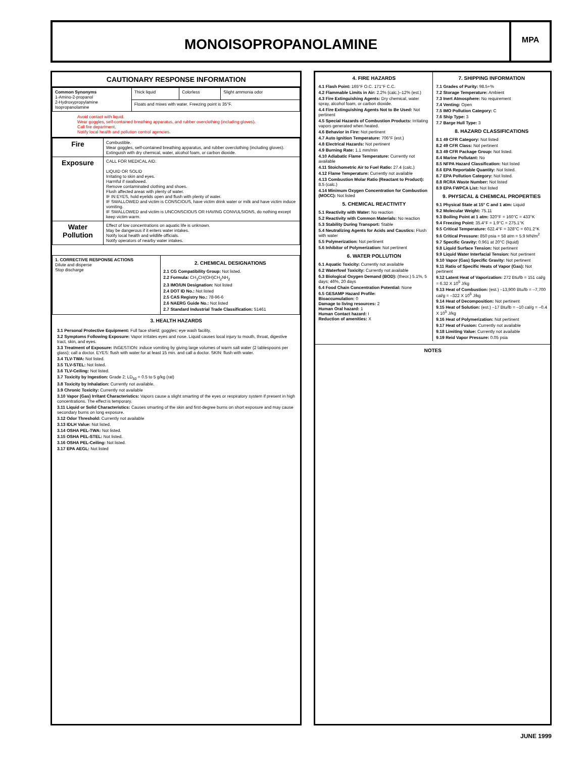MONOISOPROPANOLAMINE
MPA
CAUTIONARY RESPONSE INFORMATION
| Common Synonyms 1-Amino-2-propanol 2-Hydroxypropylamine Isopropanolamine | Thick liquid | Colorless | Slight ammonia odor |
| | Floats and mixes with water. Freezing point is 35°F. | | |
Avoid contact with liquid.
Wear goggles, self-contained breathing apparatus, and rubber overclothing (including gloves).
Call fire department.
Notify local health and pollution control agencies.
| Fire | Combustible. Wear goggles, self-contained breathing apparatus, and rubber overclothing (including gloves). Extinguish with dry chemical, water, alcohol foam, or carbon dioxide. |
| Exposure | CALL FOR MEDICAL AID. LIQUID OR SOLID Irritating to skin and eyes. Harmful if swallowed. Remove contaminated clothing and shoes. Flush affected areas with plenty of water. IF IN EYES, hold eyelids open and flush with plenty of water. IF SWALLOWED and victim is CONSCIOUS, have victim drink water or milk and have victim induce vomiting. IF SWALLOWED and victim is UNCONSCIOUS OR HAVING CONVULSIONS, do nothing except keep victim warm. |
| Water Pollution | Effect of low concentrations on aquatic life is unknown. May be dangerous if it enters water intakes. Notify local health and wildlife officials. Notify operators of nearby water intakes. |
| 1. CORRECTIVE RESPONSE ACTIONS Dilute and disperse Stop discharge | 2. CHEMICAL DESIGNATIONS 2.1 CG Compatibility Group: Not listed. 2.2 Formula: CH<sub>3</sub>CH(OH)CH<sub>2</sub>NH<sub>2</sub> 2.3 IMO/UN Designation: Not listed 2.4 DOT ID No.: Not listed 2.5 CAS Registry No.: 78-96-6 2.6 NAERG Guide No.: Not listed 2.7 Standard Industrial Trade Classification: 51461 |
3. HEALTH HAZARDS
3.1 Personal Protective Equipment: Full face shield; goggles; eye wash facility.
3.2 Symptoms Following Exposure: Vapor irritates eyes and nose. Liquid causes local injury to mouth, throat, digestive tract, skin, and eyes.
3.3 Treatment of Exposure: INGESTION: induce vomiting by giving large volumes of warm salt water (2 tablespoons per glass); call a doctor. EYES: flush with water for at least 15 min. and call a doctor. SKIN: flush with water.
3.4 TLV-TWA: Not listed.
3.5 TLV-STEL: Not listed.
3.6 TLV-Ceiling: Not listed.
3.7 Toxicity by Ingestion: Grade 2; LD<sub>50</sub> = 0.5 to 5 g/kg (rat)
3.8 Toxicity by Inhalation: Currently not available.
3.9 Chronic Toxicity: Currently not available
3.10 Vapor (Gas) Irritant Characteristics: Vapors cause a slight smarting of the eyes or respiratory system if present in high concentrations. The effect is temporary.
3.11 Liquid or Solid Characteristics: Causes smarting of the skin and first-degree burns on short exposure and may cause secondary burns on long exposure.
3.12 Odor Threshold: Currently not available
3.13 IDLH Value: Not listed.
3.14 OSHA PEL-TWA: Not listed.
3.15 OSHA PEL-STEL: Not listed.
3.16 OSHA PEL-Ceiling: Not listed.
3.17 EPA AEGL: Not listed
4. FIRE HAZARDS
4.1 Flash Point: 165°F O.C. 171°F C.C.
4.2 Flammable Limits in Air: 2.2% (calc.)–12% (est.)
4.3 Fire Extinguishing Agents: Dry chemical, water spray, alcohol foam, or carbon dioxide.
4.4 Fire Extinguishing Agents Not to Be Used: Not pertinent
4.5 Special Hazards of Combustion Products: Irritating vapors generated when heated.
4.6 Behavior in Fire: Not pertinent
4.7 Auto Ignition Temperature: 706°F (est.)
4.8 Electrical Hazards: Not pertinent
4.9 Burning Rate: 1.1 mm/min
4.10 Adiabatic Flame Temperature: Currently not available
4.11 Stoichometric Air to Fuel Ratio: 27.4 (calc.)
4.12 Flame Temperature: Currently not available
4.13 Combustion Molar Ratio (Reactant to Product): 8.5 (calc.)
4.14 Minimum Oxygen Concentration for Combustion (MOCC): Not listed
5. CHEMICAL REACTIVITY
5.1 Reactivity with Water: No reaction
5.2 Reactivity with Common Materials: No reaction
5.3 Stability During Transport: Stable
5.4 Neutralizing Agents for Acids and Caustics: Flush with water
5.5 Polymerization: Not pertinent
5.6 Inhibitor of Polymerization: Not pertinent
6. WATER POLLUTION
6.1 Aquatic Toxicity: Currently not available
6.2 Waterfowl Toxicity: Currently not available
6.3 Biological Oxygen Demand (BOD): (theor.) 5.1%, 5 days; 46%, 20 days
6.4 Food Chain Concentration Potential: None
6.5 GESAMP Hazard Profile:
Bioaccumulation: 0
Damage to living resources: 2
Human Oral hazard: 1
Human Contact hazard: I
Reduction of amenities: X
7. SHIPPING INFORMATION
7.1 Grades of Purity: 98.5+%
7.2 Storage Temperature: Ambient
7.3 Inert Atmosphere: No requirement
7.4 Venting: Open
7.5 IMO Pollution Category: C
7.6 Ship Type: 3
7.7 Barge Hull Type: 3
8. HAZARD CLASSIFICATIONS
8.1 49 CFR Category: Not listed
8.2 49 CFR Class: Not pertinent
8.3 49 CFR Package Group: Not listed.
8.4 Marine Pollutant: No
8.5 NFPA Hazard Classification: Not listed
8.6 EPA Reportable Quantity: Not listed.
8.7 EPA Pollution Category: Not listed.
8.8 RCRA Waste Number: Not listed
8.9 EPA FWPCA List: Not listed
9. PHYSICAL & CHEMICAL PROPERTIES
9.1 Physical State at 15° C and 1 atm: Liquid
9.2 Molecular Weight: 75.11
9.3 Boiling Point at 1 atm: 320°F = 160°C = 433°K
9.4 Freezing Point: 35.4°F = 1.9°C = 275.1°K
9.5 Critical Temperature: 622.4°F = 328°C = 601.2°K
9.6 Critical Pressure: 850 psia = 58 atm = 5.9 MN/m<sup>2</sup>
9.7 Specific Gravity: 0.961 at 20°C (liquid)
9.8 Liquid Surface Tension: Not pertinent
9.9 Liquid Water Interfacial Tension: Not pertinent
9.10 Vapor (Gas) Specific Gravity: Not pertinent
9.11 Ratio of Specific Heats of Vapor (Gas): Not pertinent
9.12 Latent Heat of Vaporization: 272 Btu/lb = 151 cal/g = 6.32 X 10<sup>5</sup> J/kg
9.13 Heat of Combustion: (est.) –13,900 Btu/lb = –7,700 cal/g = –322 X 10<sup>5</sup> J/kg
9.14 Heat of Decomposition: Not pertinent
9.15 Heat of Solution: (est.) –17 Btu/lb = –10 cal/g = –0.4 X 10<sup>5</sup> J/kg
9.16 Heat of Polymerization: Not pertinent
9.17 Heat of Fusion: Currently not available
9.18 Limiting Value: Currently not available
9.19 Reid Vapor Pressure: 0.05 psia
NOTES
JUNE 1999